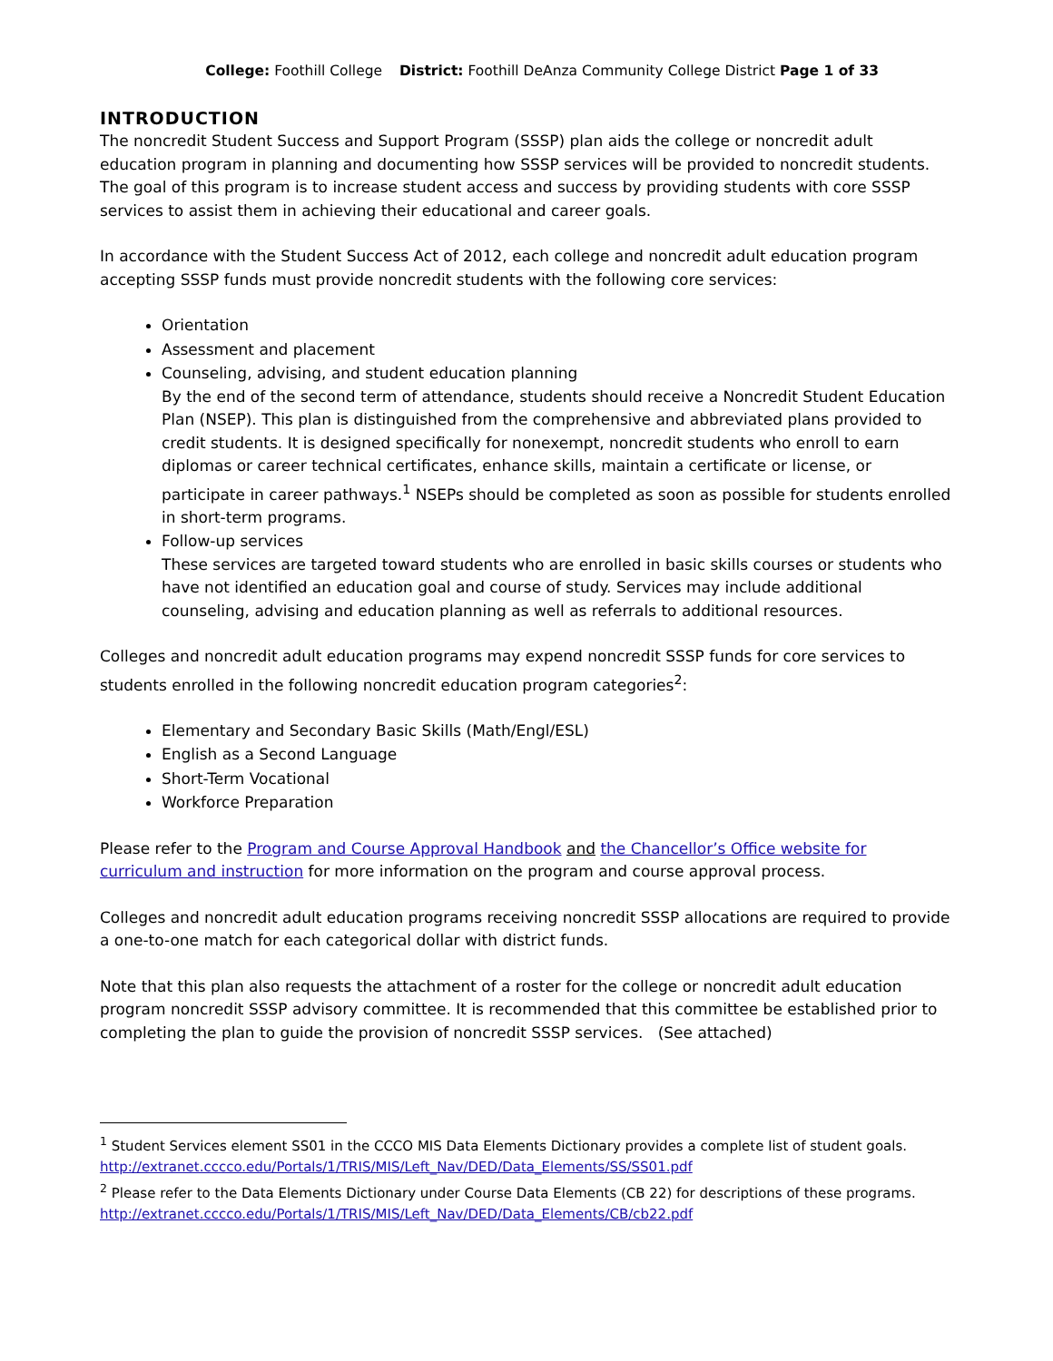College: Foothill College District: Foothill DeAnza Community College District Page 1 of 33
INTRODUCTION
The noncredit Student Success and Support Program (SSSP) plan aids the college or noncredit adult education program in planning and documenting how SSSP services will be provided to noncredit students. The goal of this program is to increase student access and success by providing students with core SSSP services to assist them in achieving their educational and career goals.
In accordance with the Student Success Act of 2012, each college and noncredit adult education program accepting SSSP funds must provide noncredit students with the following core services:
Orientation
Assessment and placement
Counseling, advising, and student education planning
By the end of the second term of attendance, students should receive a Noncredit Student Education Plan (NSEP). This plan is distinguished from the comprehensive and abbreviated plans provided to credit students. It is designed specifically for nonexempt, noncredit students who enroll to earn diplomas or career technical certificates, enhance skills, maintain a certificate or license, or participate in career pathways.<sup>1</sup> NSEPs should be completed as soon as possible for students enrolled in short-term programs.
Follow-up services
These services are targeted toward students who are enrolled in basic skills courses or students who have not identified an education goal and course of study. Services may include additional counseling, advising and education planning as well as referrals to additional resources.
Colleges and noncredit adult education programs may expend noncredit SSSP funds for core services to students enrolled in the following noncredit education program categories<sup>2</sup>:
Elementary and Secondary Basic Skills (Math/Engl/ESL)
English as a Second Language
Short-Term Vocational
Workforce Preparation
Please refer to the Program and Course Approval Handbook and the Chancellor’s Office website for curriculum and instruction for more information on the program and course approval process.
Colleges and noncredit adult education programs receiving noncredit SSSP allocations are required to provide a one-to-one match for each categorical dollar with district funds.
Note that this plan also requests the attachment of a roster for the college or noncredit adult education program noncredit SSSP advisory committee. It is recommended that this committee be established prior to completing the plan to guide the provision of noncredit SSSP services. (See attached)
<sup>1</sup> Student Services element SS01 in the CCCO MIS Data Elements Dictionary provides a complete list of student goals. http://extranet.cccco.edu/Portals/1/TRIS/MIS/Left_Nav/DED/Data_Elements/SS/SS01.pdf
<sup>2</sup> Please refer to the Data Elements Dictionary under Course Data Elements (CB 22) for descriptions of these programs. http://extranet.cccco.edu/Portals/1/TRIS/MIS/Left_Nav/DED/Data_Elements/CB/cb22.pdf